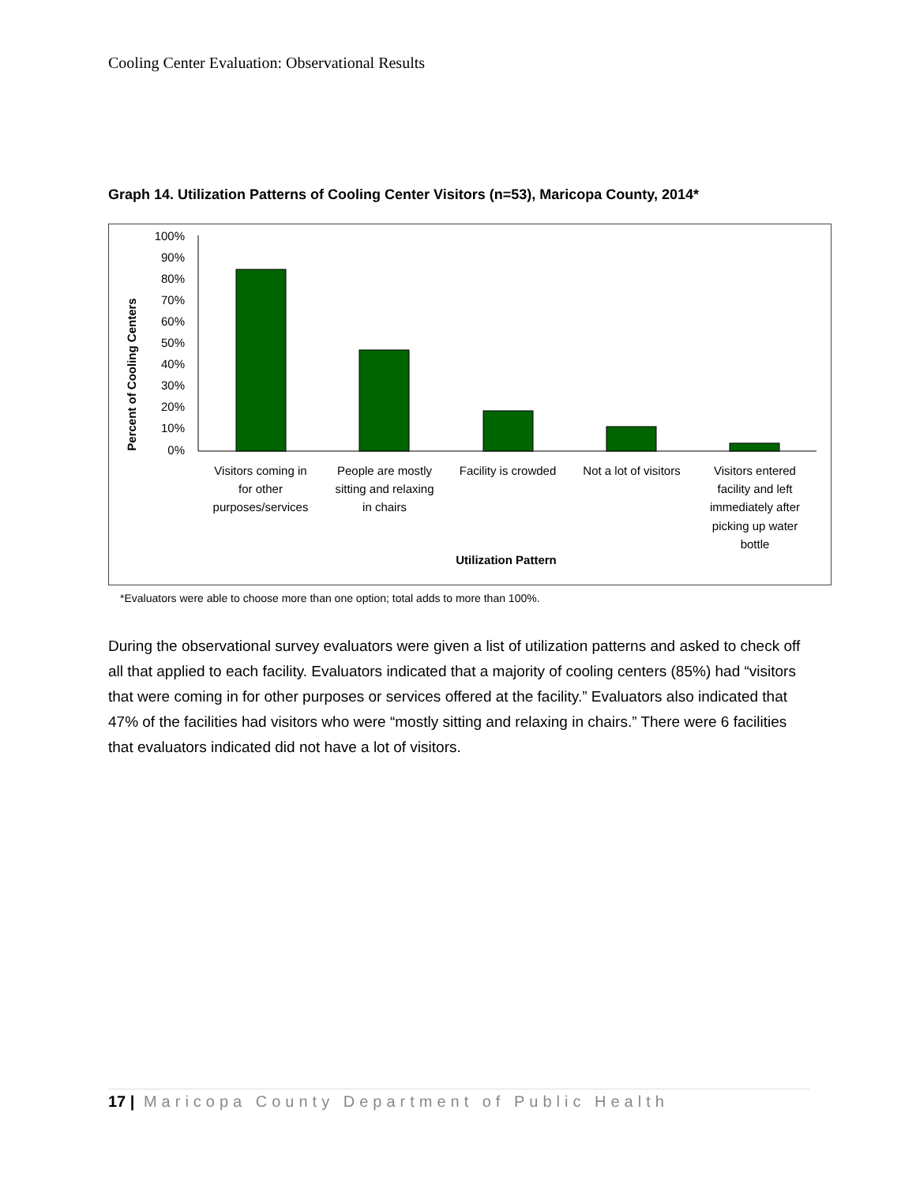Cooling Center Evaluation: Observational Results
Graph 14. Utilization Patterns of Cooling Center Visitors (n=53), Maricopa County, 2014*
Percent of Cooling Centers
100%
90%
80%
70%
60%
50%
40%
30%
20%
10%
0%
Visitors coming in
for other
purposes/services
People are mostly
sitting and relaxing
in chairs
Facility is crowded
Not a lot of visitors
Visitors entered
facility and left
immediately after
picking up water
bottle
Utilization Pattern
*Evaluators were able to choose more than one option; total adds to more than 100%.
During the observational survey evaluators were given a list of utilization patterns and asked to check off all that applied to each facility. Evaluators indicated that a majority of cooling centers (85%) had “visitors that were coming in for other purposes or services offered at the facility.” Evaluators also indicated that 47% of the facilities had visitors who were “mostly sitting and relaxing in chairs.” There were 6 facilities that evaluators indicated did not have a lot of visitors.
17 | Maricopa County Department of Public Health